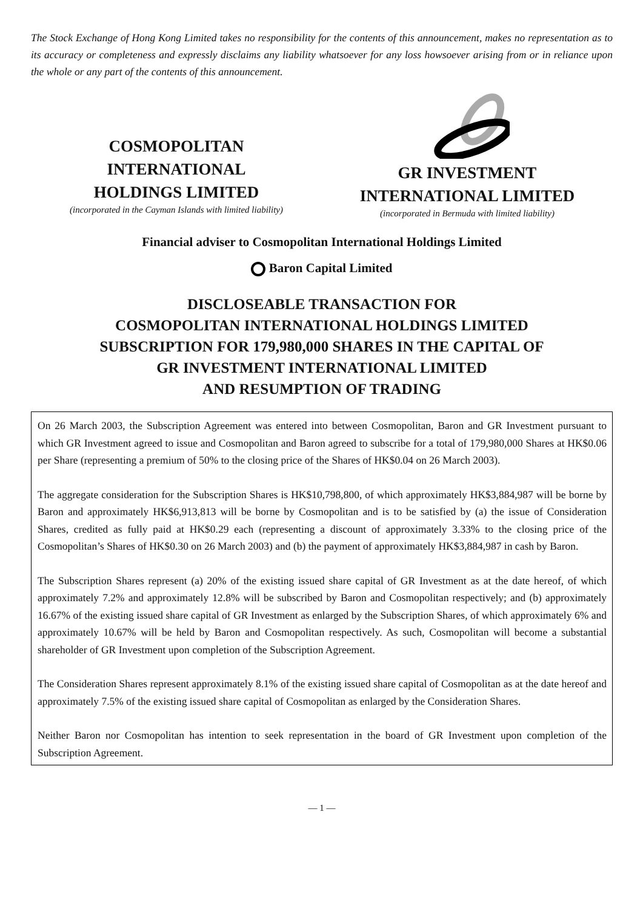The Stock Exchange of Hong Kong Limited takes no responsibility for the contents of this announcement, makes no representation as to its accuracy or completeness and expressly disclaims any liability whatsoever for any loss howsoever arising from or in reliance upon the whole or any part of the contents of this announcement.
COSMOPOLITAN
INTERNATIONAL
HOLDINGS LIMITED
(incorporated in the Cayman Islands with limited liability)
GR INVESTMENT
INTERNATIONAL LIMITED
(incorporated in Bermuda with limited liability)
Financial adviser to Cosmopolitan International Holdings Limited
Baron Capital Limited
DISCLOSEABLE TRANSACTION FOR
COSMOPOLITAN INTERNATIONAL HOLDINGS LIMITED
SUBSCRIPTION FOR 179,980,000 SHARES IN THE CAPITAL OF
GR INVESTMENT INTERNATIONAL LIMITED
AND RESUMPTION OF TRADING
On 26 March 2003, the Subscription Agreement was entered into between Cosmopolitan, Baron and GR Investment pursuant to which GR Investment agreed to issue and Cosmopolitan and Baron agreed to subscribe for a total of 179,980,000 Shares at HK$0.06 per Share (representing a premium of 50% to the closing price of the Shares of HK$0.04 on 26 March 2003).
The aggregate consideration for the Subscription Shares is HK$10,798,800, of which approximately HK$3,884,987 will be borne by Baron and approximately HK$6,913,813 will be borne by Cosmopolitan and is to be satisfied by (a) the issue of Consideration Shares, credited as fully paid at HK$0.29 each (representing a discount of approximately 3.33% to the closing price of the Cosmopolitan’s Shares of HK$0.30 on 26 March 2003) and (b) the payment of approximately HK$3,884,987 in cash by Baron.
The Subscription Shares represent (a) 20% of the existing issued share capital of GR Investment as at the date hereof, of which approximately 7.2% and approximately 12.8% will be subscribed by Baron and Cosmopolitan respectively; and (b) approximately 16.67% of the existing issued share capital of GR Investment as enlarged by the Subscription Shares, of which approximately 6% and approximately 10.67% will be held by Baron and Cosmopolitan respectively. As such, Cosmopolitan will become a substantial shareholder of GR Investment upon completion of the Subscription Agreement.
The Consideration Shares represent approximately 8.1% of the existing issued share capital of Cosmopolitan as at the date hereof and approximately 7.5% of the existing issued share capital of Cosmopolitan as enlarged by the Consideration Shares.
Neither Baron nor Cosmopolitan has intention to seek representation in the board of GR Investment upon completion of the Subscription Agreement.
— 1 —